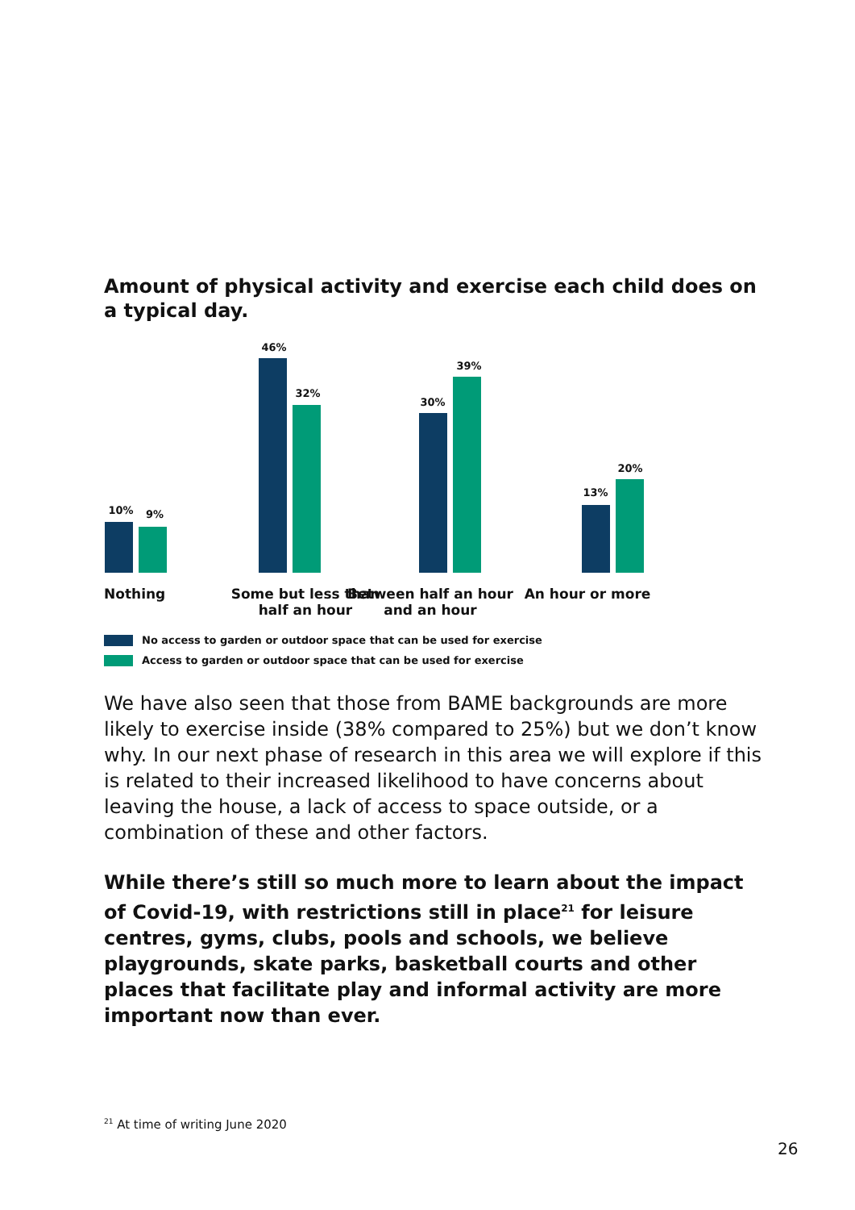Amount of physical activity and exercise each child does on a typical day.
10% 9%
46%
32%
30%
39%
13%
20%
Nothing Some but less than half an hour
Between half an hour and an hour
An hour or more
No access to garden or outdoor space that can be used for exercise
Access to garden or outdoor space that can be used for exercise
We have also seen that those from BAME backgrounds are more likely to exercise inside (38% compared to 25%) but we don’t know why. In our next phase of research in this area we will explore if this is related to their increased likelihood to have concerns about leaving the house, a lack of access to space outside, or a combination of these and other factors.
While there’s still so much more to learn about the impact of Covid-19, with restrictions still in place<sup>21</sup> for leisure centres, gyms, clubs, pools and schools, we believe playgrounds, skate parks, basketball courts and other places that facilitate play and informal activity are more important now than ever.
<sup>21</sup> At time of writing June 2020
26